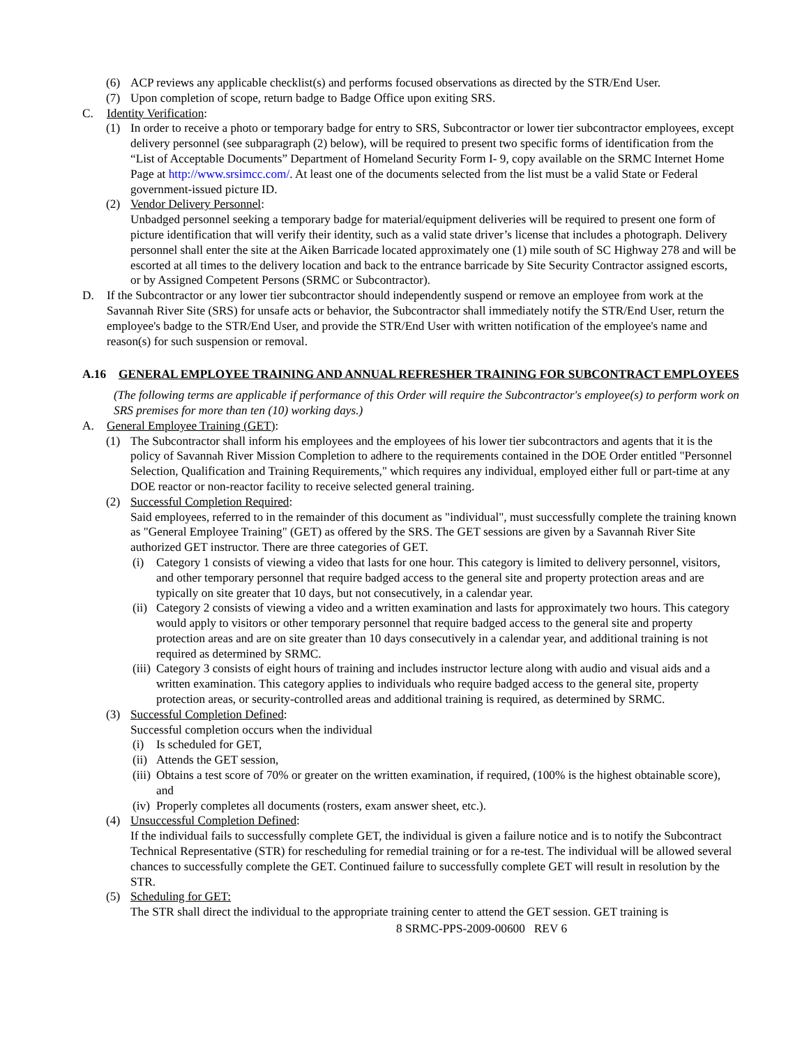(6) ACP reviews any applicable checklist(s) and performs focused observations as directed by the STR/End User.
(7) Upon completion of scope, return badge to Badge Office upon exiting SRS.
C. Identity Verification:
(1) In order to receive a photo or temporary badge for entry to SRS, Subcontractor or lower tier subcontractor employees, except delivery personnel (see subparagraph (2) below), will be required to present two specific forms of identification from the “List of Acceptable Documents” Department of Homeland Security Form I- 9, copy available on the SRMC Internet Home Page at http://www.srsimcc.com/. At least one of the documents selected from the list must be a valid State or Federal government-issued picture ID.
(2) Vendor Delivery Personnel:
Unbadged personnel seeking a temporary badge for material/equipment deliveries will be required to present one form of picture identification that will verify their identity, such as a valid state driver’s license that includes a photograph. Delivery personnel shall enter the site at the Aiken Barricade located approximately one (1) mile south of SC Highway 278 and will be escorted at all times to the delivery location and back to the entrance barricade by Site Security Contractor assigned escorts, or by Assigned Competent Persons (SRMC or Subcontractor).
D. If the Subcontractor or any lower tier subcontractor should independently suspend or remove an employee from work at the Savannah River Site (SRS) for unsafe acts or behavior, the Subcontractor shall immediately notify the STR/End User, return the employee's badge to the STR/End User, and provide the STR/End User with written notification of the employee's name and reason(s) for such suspension or removal.
A.16 GENERAL EMPLOYEE TRAINING AND ANNUAL REFRESHER TRAINING FOR SUBCONTRACT EMPLOYEES
(The following terms are applicable if performance of this Order will require the Subcontractor's employee(s) to perform work on SRS premises for more than ten (10) working days.)
A. General Employee Training (GET):
(1) The Subcontractor shall inform his employees and the employees of his lower tier subcontractors and agents that it is the policy of Savannah River Mission Completion to adhere to the requirements contained in the DOE Order entitled "Personnel Selection, Qualification and Training Requirements," which requires any individual, employed either full or part-time at any DOE reactor or non-reactor facility to receive selected general training.
(2) Successful Completion Required:
Said employees, referred to in the remainder of this document as "individual", must successfully complete the training known as "General Employee Training" (GET) as offered by the SRS. The GET sessions are given by a Savannah River Site authorized GET instructor. There are three categories of GET.
(i) Category 1 consists of viewing a video that lasts for one hour. This category is limited to delivery personnel, visitors, and other temporary personnel that require badged access to the general site and property protection areas and are typically on site greater that 10 days, but not consecutively, in a calendar year.
(ii)
Category 2 consists of viewing a video and a written examination and lasts for approximately two hours. This category would apply to visitors or other temporary personnel that require badged access to the general site and property protection areas and are on site greater than 10 days consecutively in a calendar year, and additional training is not required as determined by SRMC.
(iii)
Category 3 consists of eight hours of training and includes instructor lecture along with audio and visual aids and a written examination. This category applies to individuals who require badged access to the general site, property protection areas, or security-controlled areas and additional training is required, as determined by SRMC.
(3) Successful Completion Defined:
Successful completion occurs when the individual
(i) Is scheduled for GET,
(ii)
Attends the GET session,
(iii)
Obtains a test score of 70% or greater on the written examination, if required, (100% is the highest obtainable score), and
(iv)
Properly completes all documents (rosters, exam answer sheet, etc.).
(4) Unsuccessful Completion Defined:
If the individual fails to successfully complete GET, the individual is given a failure notice and is to notify the Subcontract Technical Representative (STR) for rescheduling for remedial training or for a re-test. The individual will be allowed several chances to successfully complete the GET. Continued failure to successfully complete GET will result in resolution by the STR.
(5) Scheduling for GET:
The STR shall direct the individual to the appropriate training center to attend the GET session. GET training is
8 SRMC-PPS-2009-00600 REV 6